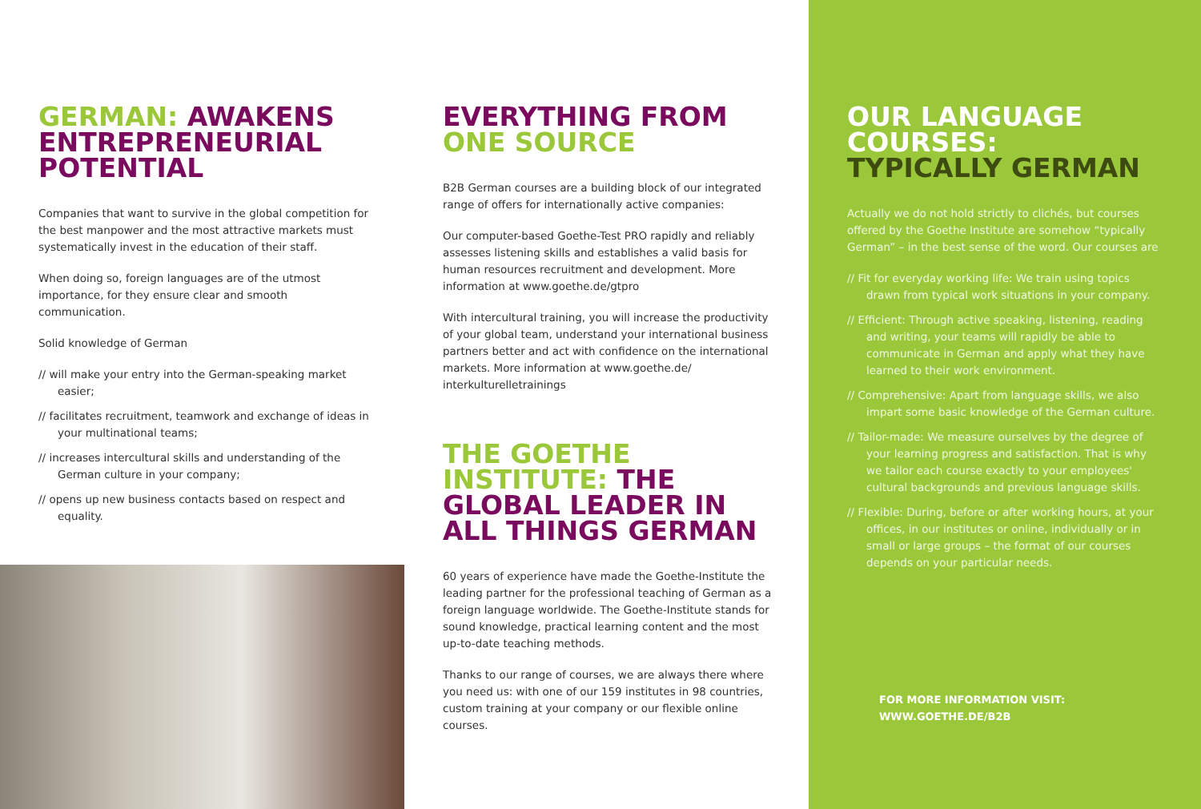GERMAN: AWAKENS ENTREPRENEURIAL POTENTIAL
Companies that want to survive in the global competition for the best manpower and the most attractive markets must systematically invest in the education of their staff.
When doing so, foreign languages are of the utmost importance, for they ensure clear and smooth communication.
Solid knowledge of German
// will make your entry into the German-speaking market easier;
// facilitates recruitment, teamwork and exchange of ideas in your multinational teams;
// increases intercultural skills and understanding of the German culture in your company;
// opens up new business contacts based on respect and equality.
EVERYTHING FROM ONE SOURCE
B2B German courses are a building block of our integrated range of offers for internationally active companies:
Our computer-based Goethe-Test PRO rapidly and reliably assesses listening skills and establishes a valid basis for human resources recruitment and development. More information at www.goethe.de/gtpro
With intercultural training, you will increase the producti­vity of your global team, understand your international busi­ness partners better and act with confidence on the inter­national markets. More information at www.goethe.de/ interkulturelletrainings
THE GOETHE INSTITUTE: THE GLOBAL LEADER IN ALL THINGS GERMAN
60 years of experience have made the Goethe-Institute the leading partner for the professional teaching of German as a foreign language worldwide. The Goethe-Institute stands for sound knowledge, practical learning content and the most up-to-date teaching methods.
Thanks to our range of courses, we are always there where you need us: with one of our 159 institutes in 98 countries, custom training at your company or our flexible online courses.
OUR LANGUAGE COURSES: TYPICALLY GERMAN
Actually we do not hold strictly to clichés, but courses offered by the Goethe Institute are somehow “typically German” – in the best sense of the word. Our courses are
// Fit for everyday working life: We train using topics drawn from typical work situations in your company.
// Efficient: Through active speaking, listening, reading and writing, your teams will rapidly be able to communicate in German and apply what they have learned to their work environment.
// Comprehensive: Apart from language skills, we also impart some basic knowledge of the German culture.
// Tailor-made: We measure ourselves by the degree of your learning progress and satisfaction. That is why we tailor each course exactly to your employees' cultural backgrounds and previous language skills.
// Flexible: During, before or after working hours, at your offices, in our institutes or online, individually or in small or large groups – the format of our courses depends on your particular needs.
FOR MORE INFORMATION VISIT:
WWW.GOETHE.DE/B2B